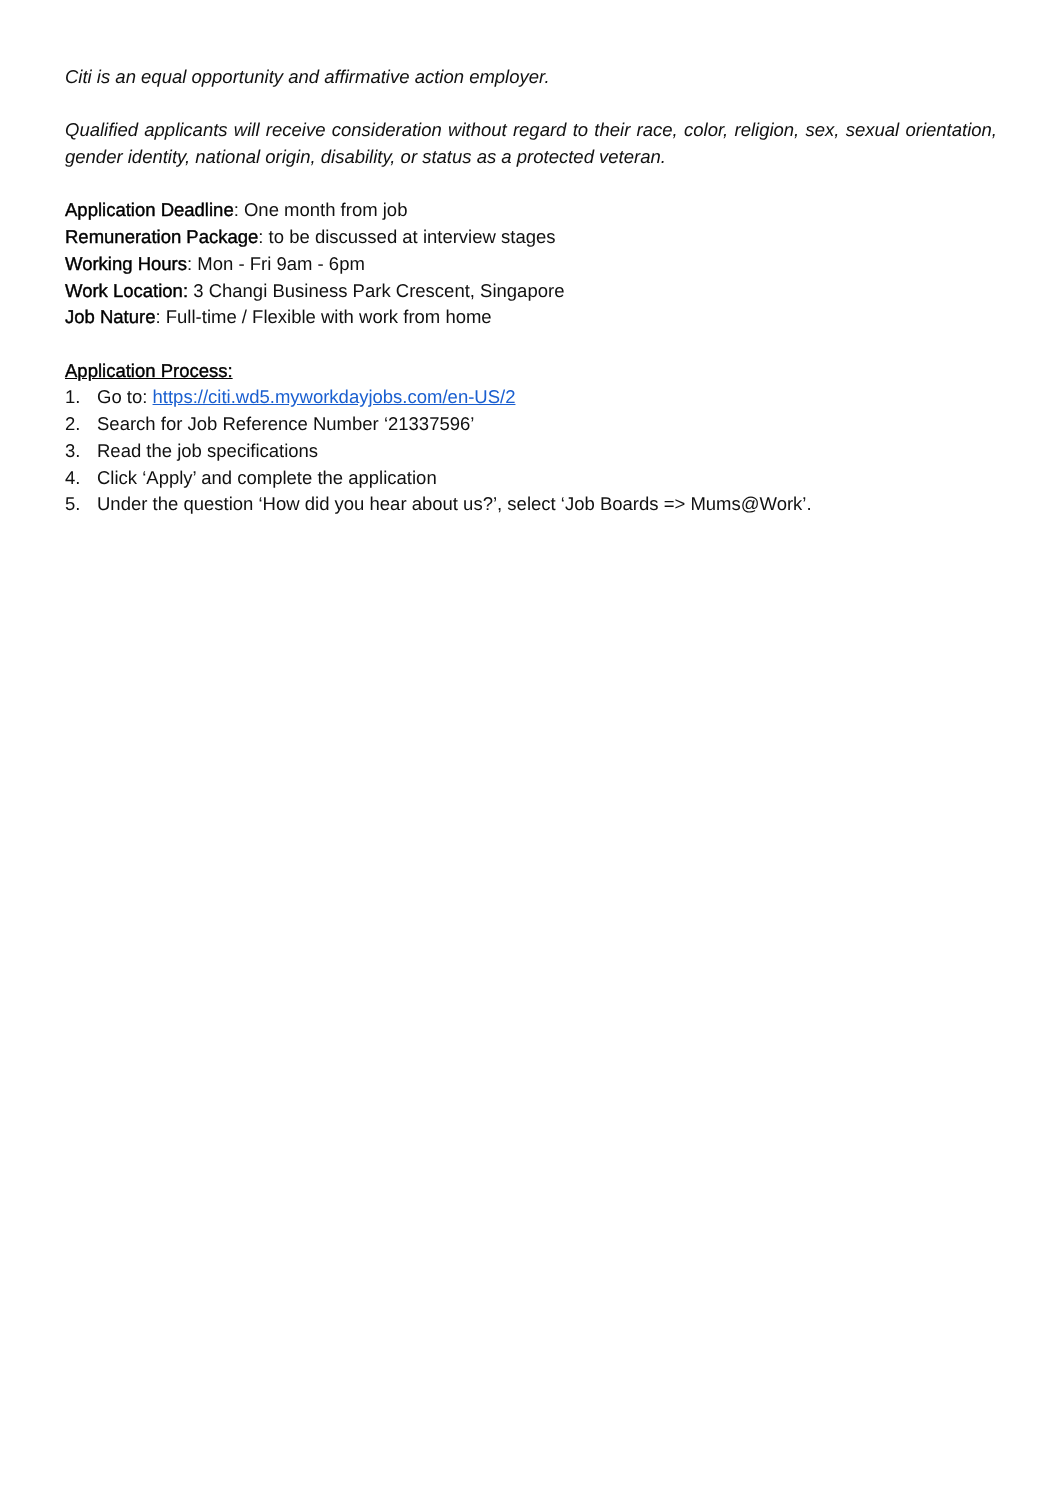Citi is an equal opportunity and affirmative action employer.
Qualified applicants will receive consideration without regard to their race, color, religion, sex, sexual orientation, gender identity, national origin, disability, or status as a protected veteran.
Application Deadline: One month from job
Remuneration Package: to be discussed at interview stages
Working Hours: Mon - Fri 9am - 6pm
Work Location: 3 Changi Business Park Crescent, Singapore
Job Nature: Full-time / Flexible with work from home
Application Process:
1. Go to: https://citi.wd5.myworkdayjobs.com/en-US/2
2. Search for Job Reference Number ‘21337596’
3. Read the job specifications
4. Click ‘Apply’ and complete the application
5. Under the question ‘How did you hear about us?’, select ‘Job Boards => Mums@Work’.